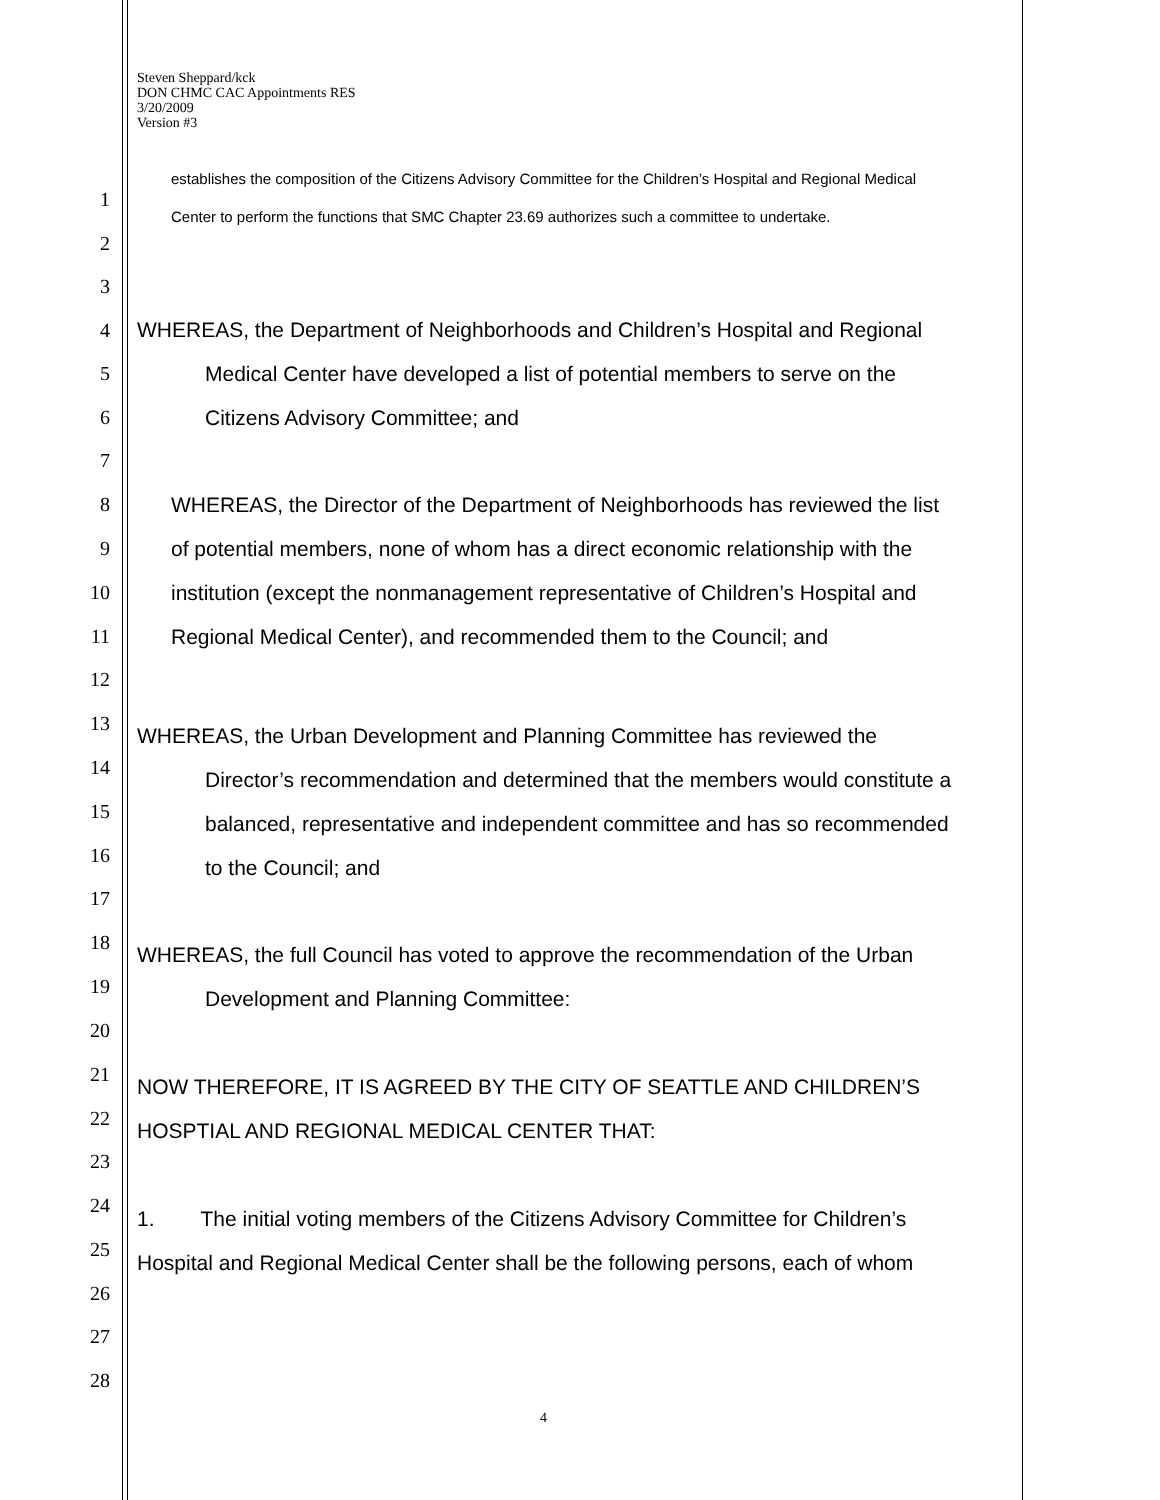Steven Sheppard/kck
DON CHMC CAC Appointments RES
3/20/2009
Version #3
establishes the composition of the Citizens Advisory Committee for the Children’s Hospital and Regional Medical
Center to perform the functions that SMC Chapter 23.69 authorizes such a committee to undertake.
1
2
3
4
5
6
7
8
9
10
11
12
13
14
15
16
17
18
19
20
21
22
23
24
25
26
27
28
WHEREAS, the Department of Neighborhoods and Children’s Hospital and Regional
Medical Center have developed a list of potential members to serve on the
Citizens Advisory Committee; and
WHEREAS, the Director of the Department of Neighborhoods has reviewed the list
of potential members, none of whom has a direct economic relationship with the
institution (except the nonmanagement representative of Children’s Hospital and
Regional Medical Center), and recommended them to the Council; and
WHEREAS, the Urban Development and Planning Committee has reviewed the
Director’s recommendation and determined that the members would constitute a
balanced, representative and independent committee and has so recommended
to the Council; and
WHEREAS, the full Council has voted to approve the recommendation of the Urban
Development and Planning Committee:
NOW THEREFORE, IT IS AGREED BY THE CITY OF SEATTLE AND CHILDREN’S
HOSPTIAL AND REGIONAL MEDICAL CENTER THAT:
1. The initial voting members of the Citizens Advisory Committee for Children’s
Hospital and Regional Medical Center shall be the following persons, each of whom
4